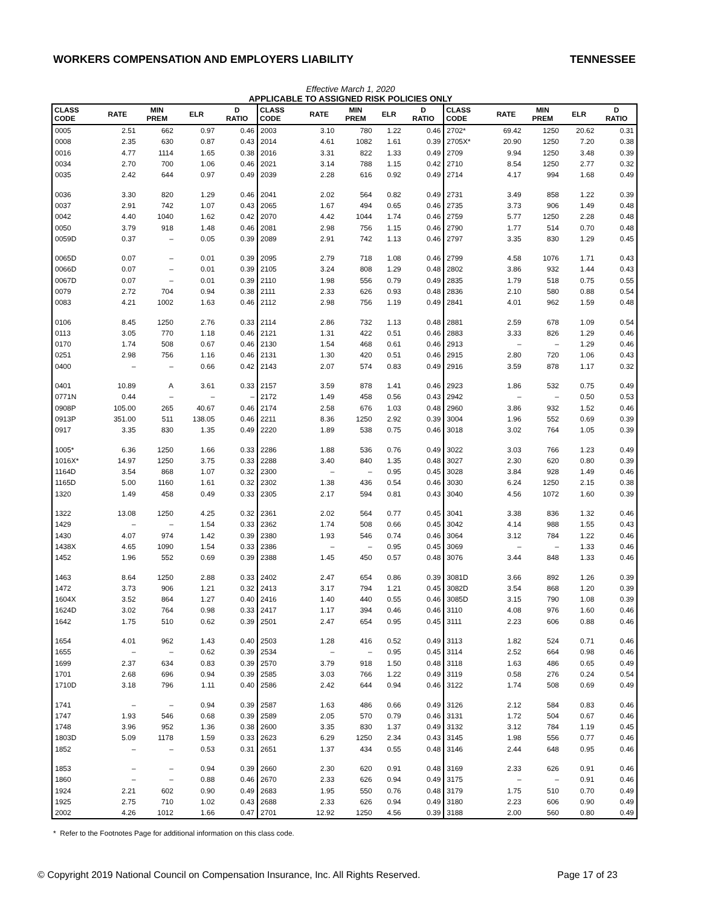WORKERS COMPENSATION AND EMPLOYERS LIABILITY TENNESSEE
Effective March 1, 2020
APPLICABLE TO ASSIGNED RISK POLICIES ONLY
| CLASS CODE | RATE | MIN PREM | ELR | D RATIO | CLASS CODE | RATE | MIN PREM | ELR | D RATIO | CLASS CODE | RATE | MIN PREM | ELR | D RATIO |
| --- | --- | --- | --- | --- | --- | --- | --- | --- | --- | --- | --- | --- | --- | --- |
| 0005 | 2.51 | 662 | 0.97 | 0.46 | 2003 | 3.10 | 780 | 1.22 | 0.46 | 2702* | 69.42 | 1250 | 20.62 | 0.31 |
| 0008 | 2.35 | 630 | 0.87 | 0.43 | 2014 | 4.61 | 1082 | 1.61 | 0.39 | 2705X* | 20.90 | 1250 | 7.20 | 0.38 |
| 0016 | 4.77 | 1114 | 1.65 | 0.38 | 2016 | 3.31 | 822 | 1.33 | 0.49 | 2709 | 9.94 | 1250 | 3.48 | 0.39 |
| 0034 | 2.70 | 700 | 1.06 | 0.46 | 2021 | 3.14 | 788 | 1.15 | 0.42 | 2710 | 8.54 | 1250 | 2.77 | 0.32 |
| 0035 | 2.42 | 644 | 0.97 | 0.49 | 2039 | 2.28 | 616 | 0.92 | 0.49 | 2714 | 4.17 | 994 | 1.68 | 0.49 |
| 0036 | 3.30 | 820 | 1.29 | 0.46 | 2041 | 2.02 | 564 | 0.82 | 0.49 | 2731 | 3.49 | 858 | 1.22 | 0.39 |
| 0037 | 2.91 | 742 | 1.07 | 0.43 | 2065 | 1.67 | 494 | 0.65 | 0.46 | 2735 | 3.73 | 906 | 1.49 | 0.48 |
| 0042 | 4.40 | 1040 | 1.62 | 0.42 | 2070 | 4.42 | 1044 | 1.74 | 0.46 | 2759 | 5.77 | 1250 | 2.28 | 0.48 |
| 0050 | 3.79 | 918 | 1.48 | 0.46 | 2081 | 2.98 | 756 | 1.15 | 0.46 | 2790 | 1.77 | 514 | 0.70 | 0.48 |
| 0059D | 0.37 | – | 0.05 | 0.39 | 2089 | 2.91 | 742 | 1.13 | 0.46 | 2797 | 3.35 | 830 | 1.29 | 0.45 |
| 0065D | 0.07 | – | 0.01 | 0.39 | 2095 | 2.79 | 718 | 1.08 | 0.46 | 2799 | 4.58 | 1076 | 1.71 | 0.43 |
| 0066D | 0.07 | – | 0.01 | 0.39 | 2105 | 3.24 | 808 | 1.29 | 0.48 | 2802 | 3.86 | 932 | 1.44 | 0.43 |
| 0067D | 0.07 | – | 0.01 | 0.39 | 2110 | 1.98 | 556 | 0.79 | 0.49 | 2835 | 1.79 | 518 | 0.75 | 0.55 |
| 0079 | 2.72 | 704 | 0.94 | 0.38 | 2111 | 2.33 | 626 | 0.93 | 0.48 | 2836 | 2.10 | 580 | 0.88 | 0.54 |
| 0083 | 4.21 | 1002 | 1.63 | 0.46 | 2112 | 2.98 | 756 | 1.19 | 0.49 | 2841 | 4.01 | 962 | 1.59 | 0.48 |
| 0106 | 8.45 | 1250 | 2.76 | 0.33 | 2114 | 2.86 | 732 | 1.13 | 0.48 | 2881 | 2.59 | 678 | 1.09 | 0.54 |
| 0113 | 3.05 | 770 | 1.18 | 0.46 | 2121 | 1.31 | 422 | 0.51 | 0.46 | 2883 | 3.33 | 826 | 1.29 | 0.46 |
| 0170 | 1.74 | 508 | 0.67 | 0.46 | 2130 | 1.54 | 468 | 0.61 | 0.46 | 2913 | – | – | 1.29 | 0.46 |
| 0251 | 2.98 | 756 | 1.16 | 0.46 | 2131 | 1.30 | 420 | 0.51 | 0.46 | 2915 | 2.80 | 720 | 1.06 | 0.43 |
| 0400 | – | – | 0.66 | 0.42 | 2143 | 2.07 | 574 | 0.83 | 0.49 | 2916 | 3.59 | 878 | 1.17 | 0.32 |
| 0401 | 10.89 | A | 3.61 | 0.33 | 2157 | 3.59 | 878 | 1.41 | 0.46 | 2923 | 1.86 | 532 | 0.75 | 0.49 |
| 0771N | 0.44 | – | – | – | 2172 | 1.49 | 458 | 0.56 | 0.43 | 2942 | – | – | 0.50 | 0.53 |
| 0908P | 105.00 | 265 | 40.67 | 0.46 | 2174 | 2.58 | 676 | 1.03 | 0.48 | 2960 | 3.86 | 932 | 1.52 | 0.46 |
| 0913P | 351.00 | 511 | 138.05 | 0.46 | 2211 | 8.36 | 1250 | 2.92 | 0.39 | 3004 | 1.96 | 552 | 0.69 | 0.39 |
| 0917 | 3.35 | 830 | 1.35 | 0.49 | 2220 | 1.89 | 538 | 0.75 | 0.46 | 3018 | 3.02 | 764 | 1.05 | 0.39 |
| 1005* | 6.36 | 1250 | 1.66 | 0.33 | 2286 | 1.88 | 536 | 0.76 | 0.49 | 3022 | 3.03 | 766 | 1.23 | 0.49 |
| 1016X* | 14.97 | 1250 | 3.75 | 0.33 | 2288 | 3.40 | 840 | 1.35 | 0.48 | 3027 | 2.30 | 620 | 0.80 | 0.39 |
| 1164D | 3.54 | 868 | 1.07 | 0.32 | 2300 | – | – | 0.95 | 0.45 | 3028 | 3.84 | 928 | 1.49 | 0.46 |
| 1165D | 5.00 | 1160 | 1.61 | 0.32 | 2302 | 1.38 | 436 | 0.54 | 0.46 | 3030 | 6.24 | 1250 | 2.15 | 0.38 |
| 1320 | 1.49 | 458 | 0.49 | 0.33 | 2305 | 2.17 | 594 | 0.81 | 0.43 | 3040 | 4.56 | 1072 | 1.60 | 0.39 |
| 1322 | 13.08 | 1250 | 4.25 | 0.32 | 2361 | 2.02 | 564 | 0.77 | 0.45 | 3041 | 3.38 | 836 | 1.32 | 0.46 |
| 1429 | – | – | 1.54 | 0.33 | 2362 | 1.74 | 508 | 0.66 | 0.45 | 3042 | 4.14 | 988 | 1.55 | 0.43 |
| 1430 | 4.07 | 974 | 1.42 | 0.39 | 2380 | 1.93 | 546 | 0.74 | 0.46 | 3064 | 3.12 | 784 | 1.22 | 0.46 |
| 1438X | 4.65 | 1090 | 1.54 | 0.33 | 2386 | – | – | 0.95 | 0.45 | 3069 | – | – | 1.33 | 0.46 |
| 1452 | 1.96 | 552 | 0.69 | 0.39 | 2388 | 1.45 | 450 | 0.57 | 0.48 | 3076 | 3.44 | 848 | 1.33 | 0.46 |
| 1463 | 8.64 | 1250 | 2.88 | 0.33 | 2402 | 2.47 | 654 | 0.86 | 0.39 | 3081D | 3.66 | 892 | 1.26 | 0.39 |
| 1472 | 3.73 | 906 | 1.21 | 0.32 | 2413 | 3.17 | 794 | 1.21 | 0.45 | 3082D | 3.54 | 868 | 1.20 | 0.39 |
| 1604X | 3.52 | 864 | 1.27 | 0.40 | 2416 | 1.40 | 440 | 0.55 | 0.46 | 3085D | 3.15 | 790 | 1.08 | 0.39 |
| 1624D | 3.02 | 764 | 0.98 | 0.33 | 2417 | 1.17 | 394 | 0.46 | 0.46 | 3110 | 4.08 | 976 | 1.60 | 0.46 |
| 1642 | 1.75 | 510 | 0.62 | 0.39 | 2501 | 2.47 | 654 | 0.95 | 0.45 | 3111 | 2.23 | 606 | 0.88 | 0.46 |
| 1654 | 4.01 | 962 | 1.43 | 0.40 | 2503 | 1.28 | 416 | 0.52 | 0.49 | 3113 | 1.82 | 524 | 0.71 | 0.46 |
| 1655 | – | – | 0.62 | 0.39 | 2534 | – | – | 0.95 | 0.45 | 3114 | 2.52 | 664 | 0.98 | 0.46 |
| 1699 | 2.37 | 634 | 0.83 | 0.39 | 2570 | 3.79 | 918 | 1.50 | 0.48 | 3118 | 1.63 | 486 | 0.65 | 0.49 |
| 1701 | 2.68 | 696 | 0.94 | 0.39 | 2585 | 3.03 | 766 | 1.22 | 0.49 | 3119 | 0.58 | 276 | 0.24 | 0.54 |
| 1710D | 3.18 | 796 | 1.11 | 0.40 | 2586 | 2.42 | 644 | 0.94 | 0.46 | 3122 | 1.74 | 508 | 0.69 | 0.49 |
| 1741 | – | – | 0.94 | 0.39 | 2587 | 1.63 | 486 | 0.66 | 0.49 | 3126 | 2.12 | 584 | 0.83 | 0.46 |
| 1747 | 1.93 | 546 | 0.68 | 0.39 | 2589 | 2.05 | 570 | 0.79 | 0.46 | 3131 | 1.72 | 504 | 0.67 | 0.46 |
| 1748 | 3.96 | 952 | 1.36 | 0.38 | 2600 | 3.35 | 830 | 1.37 | 0.49 | 3132 | 3.12 | 784 | 1.19 | 0.45 |
| 1803D | 5.09 | 1178 | 1.59 | 0.33 | 2623 | 6.29 | 1250 | 2.34 | 0.43 | 3145 | 1.98 | 556 | 0.77 | 0.46 |
| 1852 | – | – | 0.53 | 0.31 | 2651 | 1.37 | 434 | 0.55 | 0.48 | 3146 | 2.44 | 648 | 0.95 | 0.46 |
| 1853 | – | – | 0.94 | 0.39 | 2660 | 2.30 | 620 | 0.91 | 0.48 | 3169 | 2.33 | 626 | 0.91 | 0.46 |
| 1860 | – | – | 0.88 | 0.46 | 2670 | 2.33 | 626 | 0.94 | 0.49 | 3175 | – | – | 0.91 | 0.46 |
| 1924 | 2.21 | 602 | 0.90 | 0.49 | 2683 | 1.95 | 550 | 0.76 | 0.48 | 3179 | 1.75 | 510 | 0.70 | 0.49 |
| 1925 | 2.75 | 710 | 1.02 | 0.43 | 2688 | 2.33 | 626 | 0.94 | 0.49 | 3180 | 2.23 | 606 | 0.90 | 0.49 |
| 2002 | 4.26 | 1012 | 1.66 | 0.47 | 2701 | 12.92 | 1250 | 4.56 | 0.39 | 3188 | 2.00 | 560 | 0.80 | 0.49 |
* Refer to the Footnotes Page for additional information on this class code.
© Copyright 2019 National Council on Compensation Insurance, Inc. All Rights Reserved. Page 17 of 23